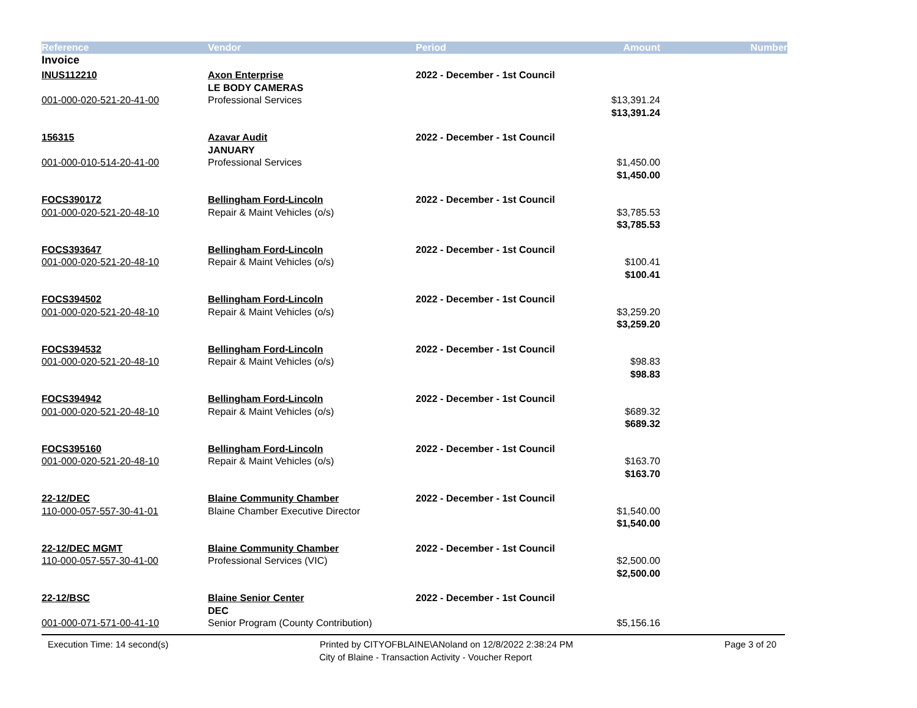| Reference | Vendor | Period | Amount | Number |
| --- | --- | --- | --- | --- |
| Invoice | | | | |
| INUS112210 | Axon Enterprise | 2022 - December - 1st Council | | |
| | LE BODY CAMERAS | | | |
| 001-000-020-521-20-41-00 | Professional Services | | $13,391.24 | |
| | | | $13,391.24 | |
| 156315 | Azavar Audit | 2022 - December - 1st Council | | |
| | JANUARY | | | |
| 001-000-010-514-20-41-00 | Professional Services | | $1,450.00 | |
| | | | $1,450.00 | |
| FOCS390172 | Bellingham Ford-Lincoln | 2022 - December - 1st Council | | |
| 001-000-020-521-20-48-10 | Repair & Maint Vehicles (o/s) | | $3,785.53 | |
| | | | $3,785.53 | |
| FOCS393647 | Bellingham Ford-Lincoln | 2022 - December - 1st Council | | |
| 001-000-020-521-20-48-10 | Repair & Maint Vehicles (o/s) | | $100.41 | |
| | | | $100.41 | |
| FOCS394502 | Bellingham Ford-Lincoln | 2022 - December - 1st Council | | |
| 001-000-020-521-20-48-10 | Repair & Maint Vehicles (o/s) | | $3,259.20 | |
| | | | $3,259.20 | |
| FOCS394532 | Bellingham Ford-Lincoln | 2022 - December - 1st Council | | |
| 001-000-020-521-20-48-10 | Repair & Maint Vehicles (o/s) | | $98.83 | |
| | | | $98.83 | |
| FOCS394942 | Bellingham Ford-Lincoln | 2022 - December - 1st Council | | |
| 001-000-020-521-20-48-10 | Repair & Maint Vehicles (o/s) | | $689.32 | |
| | | | $689.32 | |
| FOCS395160 | Bellingham Ford-Lincoln | 2022 - December - 1st Council | | |
| 001-000-020-521-20-48-10 | Repair & Maint Vehicles (o/s) | | $163.70 | |
| | | | $163.70 | |
| 22-12/DEC | Blaine Community Chamber | 2022 - December - 1st Council | | |
| 110-000-057-557-30-41-01 | Blaine Chamber Executive Director | | $1,540.00 | |
| | | | $1,540.00 | |
| 22-12/DEC MGMT | Blaine Community Chamber | 2022 - December - 1st Council | | |
| 110-000-057-557-30-41-00 | Professional Services (VIC) | | $2,500.00 | |
| | | | $2,500.00 | |
| 22-12/BSC | Blaine Senior Center | 2022 - December - 1st Council | | |
| | DEC | | | |
| 001-000-071-571-00-41-10 | Senior Program (County Contribution) | | $5,156.16 | |
Execution Time: 14 second(s) Printed by CITYOFBLAINE\ANoland on 12/8/2022 2:38:24 PM Page 3 of 20
City of Blaine - Transaction Activity - Voucher Report